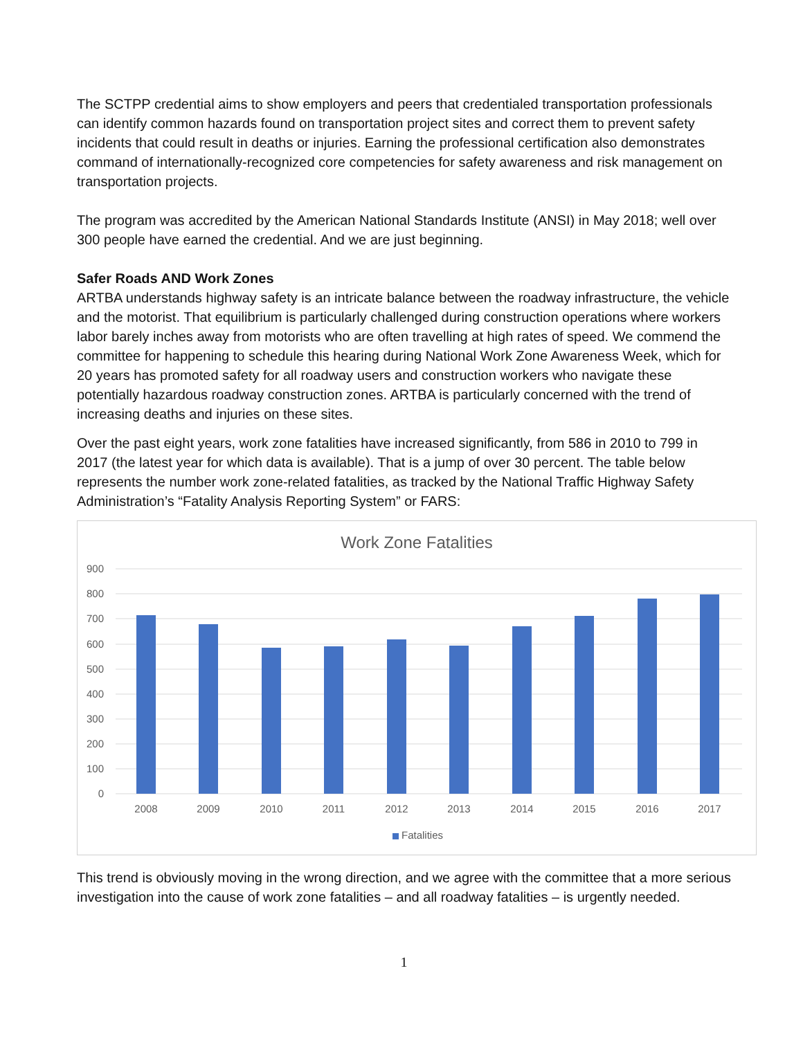The SCTPP credential aims to show employers and peers that credentialed transportation professionals can identify common hazards found on transportation project sites and correct them to prevent safety incidents that could result in deaths or injuries. Earning the professional certification also demonstrates command of internationally-recognized core competencies for safety awareness and risk management on transportation projects.
The program was accredited by the American National Standards Institute (ANSI) in May 2018; well over 300 people have earned the credential. And we are just beginning.
Safer Roads AND Work Zones
ARTBA understands highway safety is an intricate balance between the roadway infrastructure, the vehicle and the motorist. That equilibrium is particularly challenged during construction operations where workers labor barely inches away from motorists who are often travelling at high rates of speed. We commend the committee for happening to schedule this hearing during National Work Zone Awareness Week, which for 20 years has promoted safety for all roadway users and construction workers who navigate these potentially hazardous roadway construction zones. ARTBA is particularly concerned with the trend of increasing deaths and injuries on these sites.
Over the past eight years, work zone fatalities have increased significantly, from 586 in 2010 to 799 in 2017 (the latest year for which data is available). That is a jump of over 30 percent. The table below represents the number work zone-related fatalities, as tracked by the National Traffic Highway Safety Administration’s “Fatality Analysis Reporting System” or FARS:
Work Zone Fatalities
900
800
700
600
500
400
300
200
100
0
2008
2009
2010
2011
2012
2013
2014
2015
2016
2017
Fatalities
This trend is obviously moving in the wrong direction, and we agree with the committee that a more serious investigation into the cause of work zone fatalities – and all roadway fatalities – is urgently needed.
1